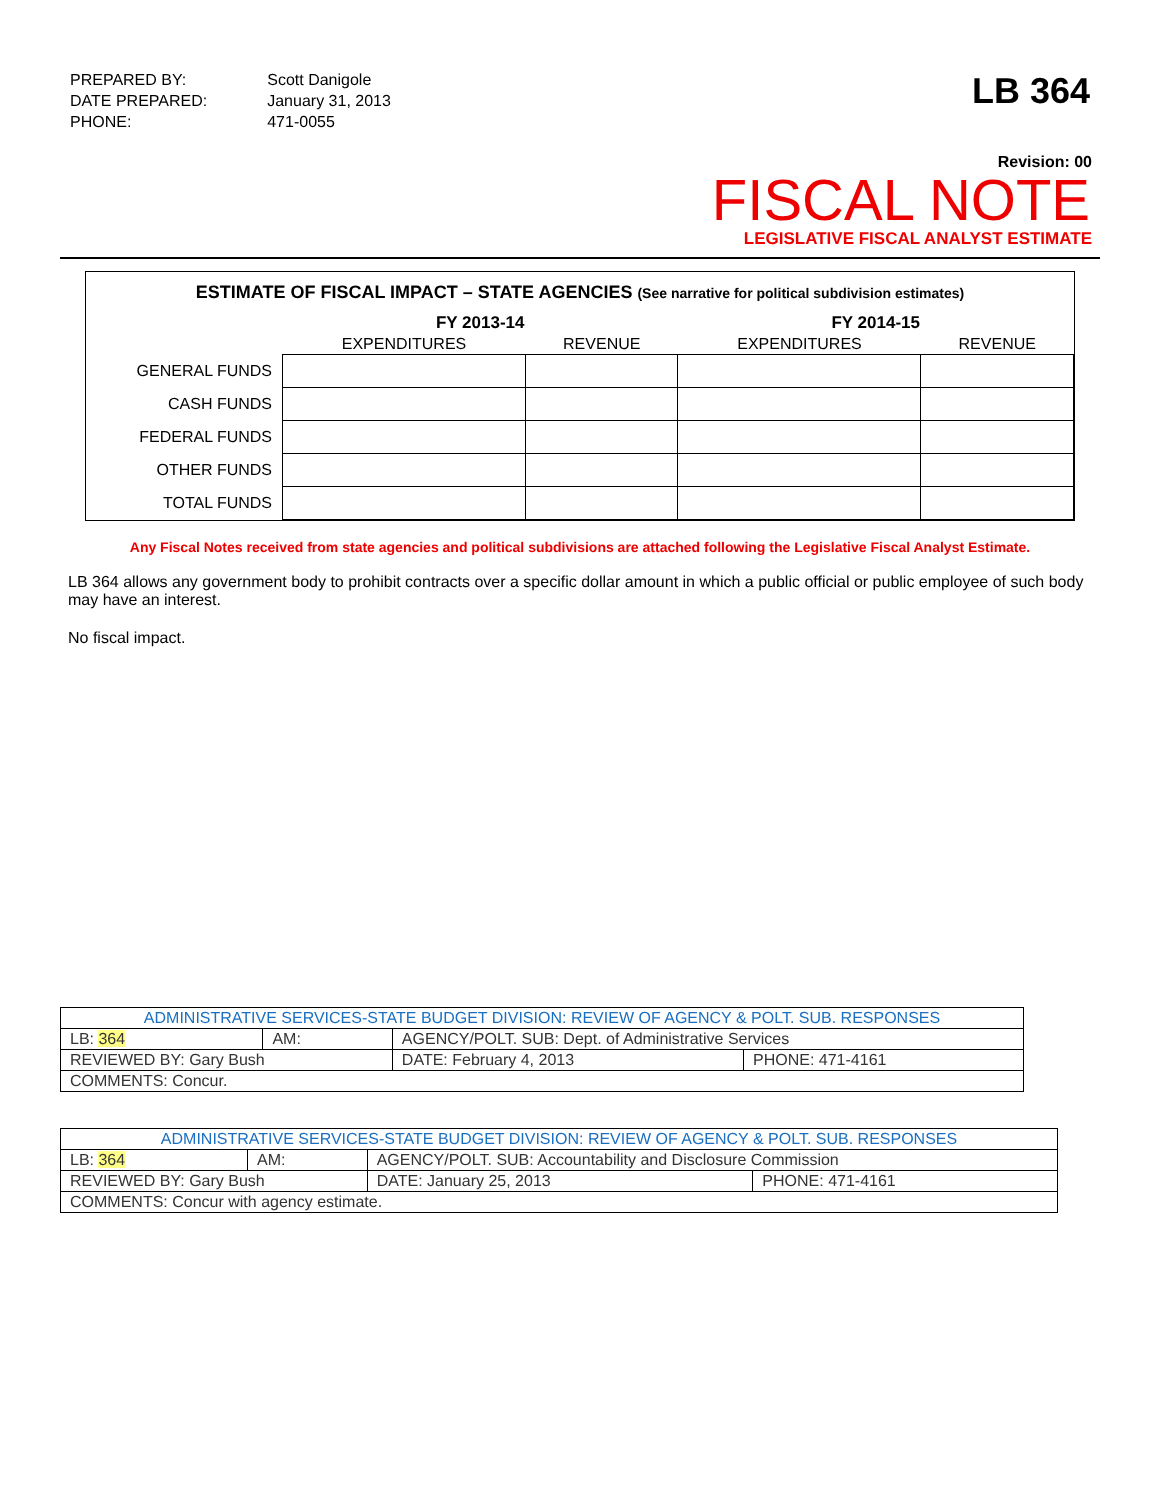| PREPARED BY: | Scott Danigole |
| DATE PREPARED: | January 31, 2013 |
| PHONE: | 471-0055 |
LB 364
Revision: 00
FISCAL NOTE
LEGISLATIVE FISCAL ANALYST ESTIMATE
ESTIMATE OF FISCAL IMPACT – STATE AGENCIES (See narrative for political subdivision estimates)
| | FY 2013-14 | | FY 2014-15 | |
| --- | --- | --- | --- | --- |
| | EXPENDITURES | REVENUE | EXPENDITURES | REVENUE |
| GENERAL FUNDS | | | | |
| CASH FUNDS | | | | |
| FEDERAL FUNDS | | | | |
| OTHER FUNDS | | | | |
| TOTAL FUNDS | | | | |
Any Fiscal Notes received from state agencies and political subdivisions are attached following the Legislative Fiscal Analyst Estimate.
LB 364 allows any government body to prohibit contracts over a specific dollar amount in which a public official or public employee of such body may have an interest.
No fiscal impact.
| ADMINISTRATIVE SERVICES-STATE BUDGET DIVISION: REVIEW OF AGENCY & POLT. SUB. RESPONSES | | | | |
| LB: 364 | AM: | AGENCY/POLT. SUB: Dept. of Administrative Services | | |
| REVIEWED BY: Gary Bush | | | DATE: February 4, 2013 | PHONE: 471-4161 |
| COMMENTS: Concur. | | | | |
| ADMINISTRATIVE SERVICES-STATE BUDGET DIVISION: REVIEW OF AGENCY & POLT. SUB. RESPONSES | | | | |
| LB: 364 | AM: | AGENCY/POLT. SUB: Accountability and Disclosure Commission | | |
| REVIEWED BY: Gary Bush | | | DATE: January 25, 2013 | PHONE: 471-4161 |
| COMMENTS: Concur with agency estimate. | | | | |